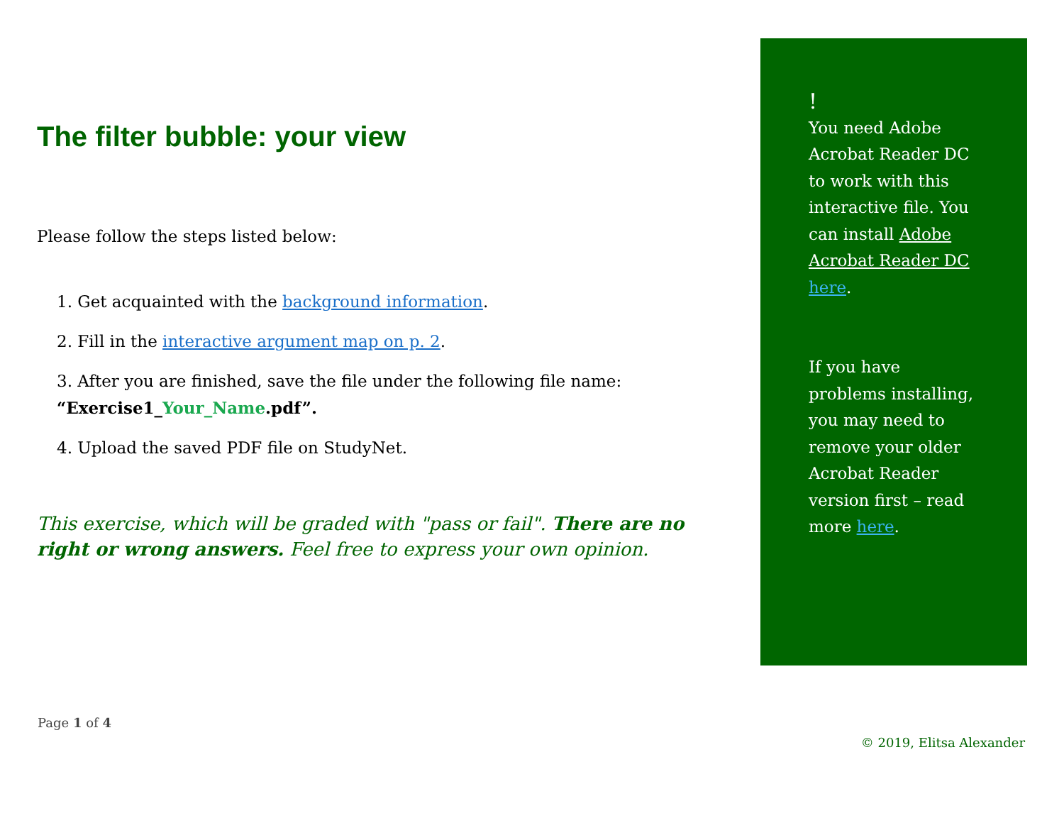The filter bubble: your view
Please follow the steps listed below:
1. Get acquainted with the background information.
2. Fill in the interactive argument map on p. 2.
3. After you are finished, save the file under the following file name:
“Exercise1_Your_Name.pdf”.
4. Upload the saved PDF file on StudyNet.
This exercise, which will be graded with "pass or fail". There are no right or wrong answers. Feel free to express your own opinion.
!
You need Adobe Acrobat Reader DC to work with this interactive file. You can install Adobe Acrobat Reader DC here.
If you have problems installing, you may need to remove your older Acrobat Reader version first – read more here.
Page 1 of 4
© 2019, Elitsa Alexander